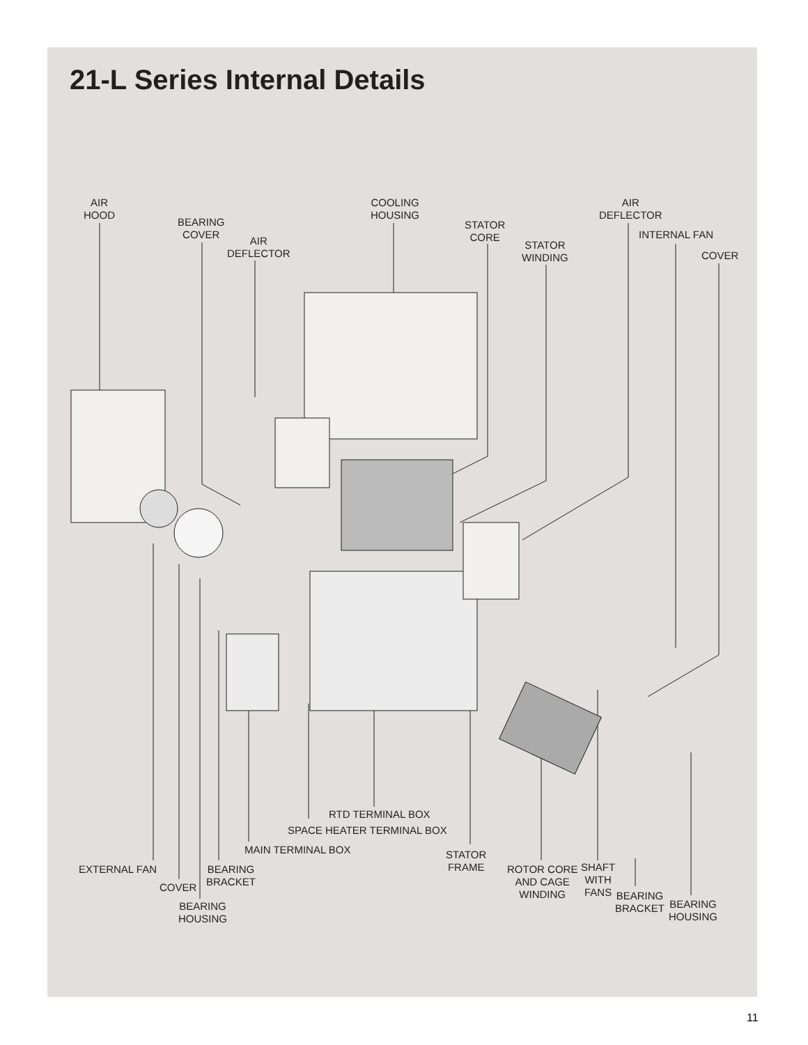21-L Series Internal Details
AIR
HOOD
BEARING
COVER
AIR
DEFLECTOR
COOLING
HOUSING
STATOR
CORE
STATOR
WINDING
AIR
DEFLECTOR
INTERNAL FAN
COVER
RTD TERMINAL BOX
SPACE HEATER TERMINAL BOX
MAIN TERMINAL BOX
STATOR
FRAME
EXTERNAL FAN
BEARING
BRACKET
COVER
BEARING
HOUSING
ROTOR CORE
AND CAGE
WINDING
SHAFT
WITH
FANS
BEARING
BRACKET
BEARING
HOUSING
11